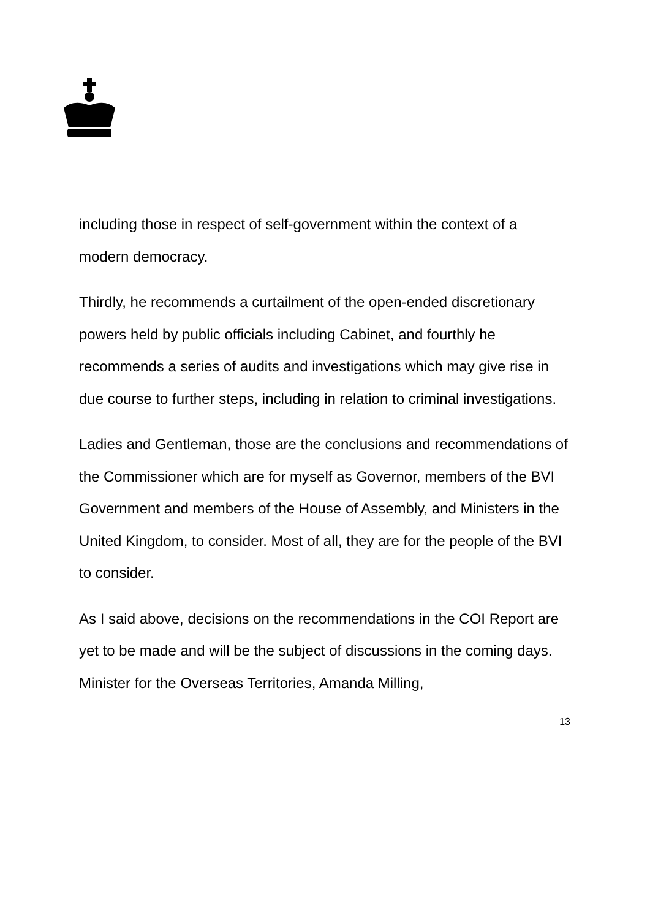including those in respect of self-government within the context of a modern democracy.
Thirdly, he recommends a curtailment of the open-ended discretionary powers held by public officials including Cabinet, and fourthly he recommends a series of audits and investigations which may give rise in due course to further steps, including in relation to criminal investigations.
Ladies and Gentleman, those are the conclusions and recommendations of the Commissioner which are for myself as Governor, members of the BVI Government and members of the House of Assembly, and Ministers in the United Kingdom, to consider. Most of all, they are for the people of the BVI to consider.
As I said above, decisions on the recommendations in the COI Report are yet to be made and will be the subject of discussions in the coming days. Minister for the Overseas Territories, Amanda Milling,
13